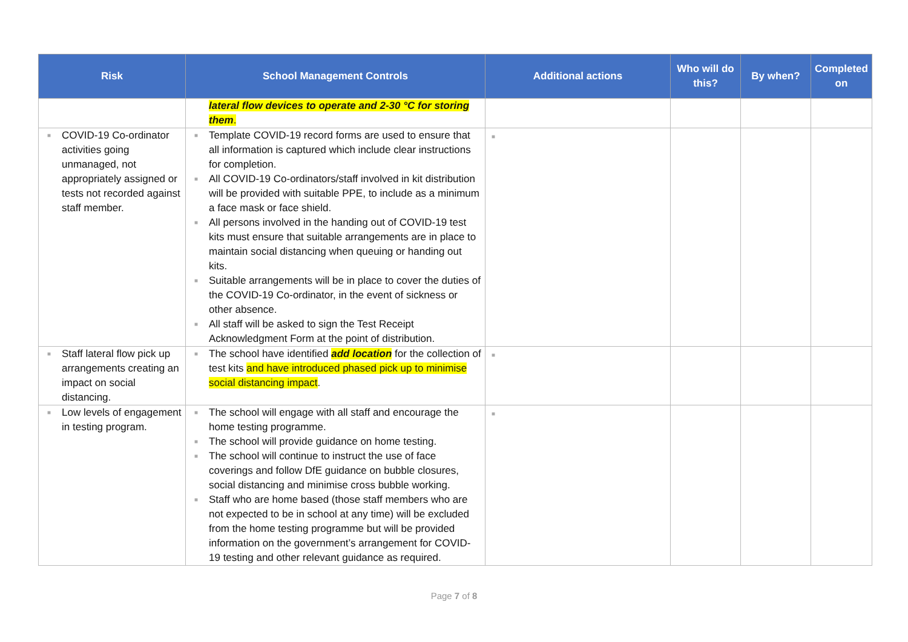| Risk | School Management Controls | Additional actions | Who will do this? | By when? | Completed on |
| --- | --- | --- | --- | --- | --- |
| | lateral flow devices to operate and 2-30 °C for storing them . | | | | |
| ■ COVID-19 Co-ordinator activities going unmanaged, not appropriately assigned or tests not recorded against staff member. | ■ Template COVID-19 record forms are used to ensure that all information is captured which include clear instructions for completion. ■ All COVID-19 Co-ordinators/staff involved in kit distribution will be provided with suitable PPE, to include as a minimum a face mask or face shield. ■ All persons involved in the handing out of COVID-19 test kits must ensure that suitable arrangements are in place to maintain social distancing when queuing or handing out kits. ■ Suitable arrangements will be in place to cover the duties of the COVID-19 Co-ordinator, in the event of sickness or other absence. ■ All staff will be asked to sign the Test Receipt Acknowledgment Form at the point of distribution. | ■ | | | |
| ■ Staff lateral flow pick up arrangements creating an impact on social distancing. | ■ The school have identified add location for the collection of test kits and have introduced phased pick up to minimise social distancing impact . | ■ | | | |
| ■ Low levels of engagement in testing program. | ■ The school will engage with all staff and encourage the home testing programme. ■ The school will provide guidance on home testing. ■ The school will continue to instruct the use of face coverings and follow DfE guidance on bubble closures, social distancing and minimise cross bubble working. ■ Staff who are home based (those staff members who are not expected to be in school at any time) will be excluded from the home testing programme but will be provided information on the government’s arrangement for COVID-19 testing and other relevant guidance as required. | ■ | | | |
Page 7 of 8